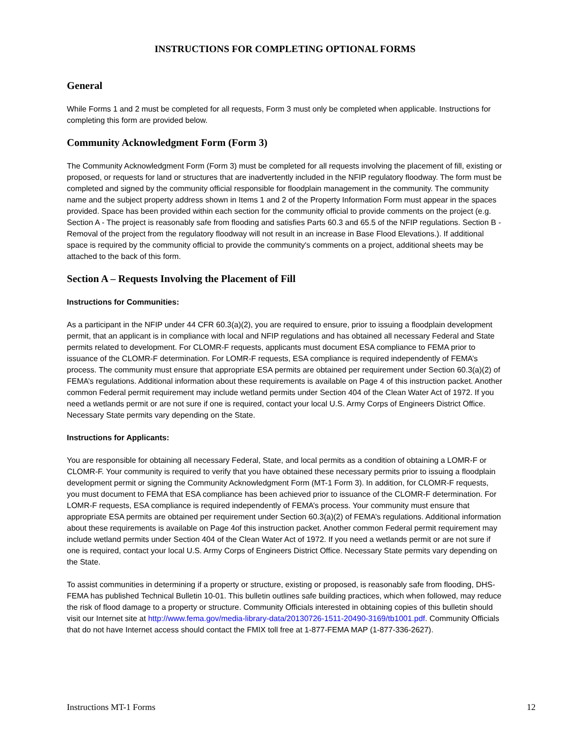INSTRUCTIONS FOR COMPLETING OPTIONAL FORMS
General
While Forms 1 and 2 must be completed for all requests, Form 3 must only be completed when applicable. Instructions for completing this form are provided below.
Community Acknowledgment Form (Form 3)
The Community Acknowledgment Form (Form 3) must be completed for all requests involving the placement of fill, existing or proposed, or requests for land or structures that are inadvertently included in the NFIP regulatory floodway. The form must be completed and signed by the community official responsible for floodplain management in the community. The community name and the subject property address shown in Items 1 and 2 of the Property Information Form must appear in the spaces provided. Space has been provided within each section for the community official to provide comments on the project (e.g. Section A - The project is reasonably safe from flooding and satisfies Parts 60.3 and 65.5 of the NFIP regulations. Section B - Removal of the project from the regulatory floodway will not result in an increase in Base Flood Elevations.). If additional space is required by the community official to provide the community's comments on a project, additional sheets may be attached to the back of this form.
Section A – Requests Involving the Placement of Fill
Instructions for Communities:
As a participant in the NFIP under 44 CFR 60.3(a)(2), you are required to ensure, prior to issuing a floodplain development permit, that an applicant is in compliance with local and NFIP regulations and has obtained all necessary Federal and State permits related to development. For CLOMR-F requests, applicants must document ESA compliance to FEMA prior to issuance of the CLOMR-F determination. For LOMR-F requests, ESA compliance is required independently of FEMA’s process. The community must ensure that appropriate ESA permits are obtained per requirement under Section 60.3(a)(2) of FEMA’s regulations. Additional information about these requirements is available on Page 4 of this instruction packet. Another common Federal permit requirement may include wetland permits under Section 404 of the Clean Water Act of 1972. If you need a wetlands permit or are not sure if one is required, contact your local U.S. Army Corps of Engineers District Office. Necessary State permits vary depending on the State.
Instructions for Applicants:
You are responsible for obtaining all necessary Federal, State, and local permits as a condition of obtaining a LOMR-F or CLOMR-F. Your community is required to verify that you have obtained these necessary permits prior to issuing a floodplain development permit or signing the Community Acknowledgment Form (MT-1 Form 3). In addition, for CLOMR-F requests, you must document to FEMA that ESA compliance has been achieved prior to issuance of the CLOMR-F determination. For LOMR-F requests, ESA compliance is required independently of FEMA’s process. Your community must ensure that appropriate ESA permits are obtained per requirement under Section 60.3(a)(2) of FEMA’s regulations. Additional information about these requirements is available on Page 4of this instruction packet. Another common Federal permit requirement may include wetland permits under Section 404 of the Clean Water Act of 1972. If you need a wetlands permit or are not sure if one is required, contact your local U.S. Army Corps of Engineers District Office. Necessary State permits vary depending on the State.
To assist communities in determining if a property or structure, existing or proposed, is reasonably safe from flooding, DHS-FEMA has published Technical Bulletin 10-01. This bulletin outlines safe building practices, which when followed, may reduce the risk of flood damage to a property or structure. Community Officials interested in obtaining copies of this bulletin should visit our Internet site at http://www.fema.gov/media-library-data/20130726-1511-20490-3169/tb1001.pdf. Community Officials that do not have Internet access should contact the FMIX toll free at 1-877-FEMA MAP (1-877-336-2627).
Instructions MT-1 Forms 12